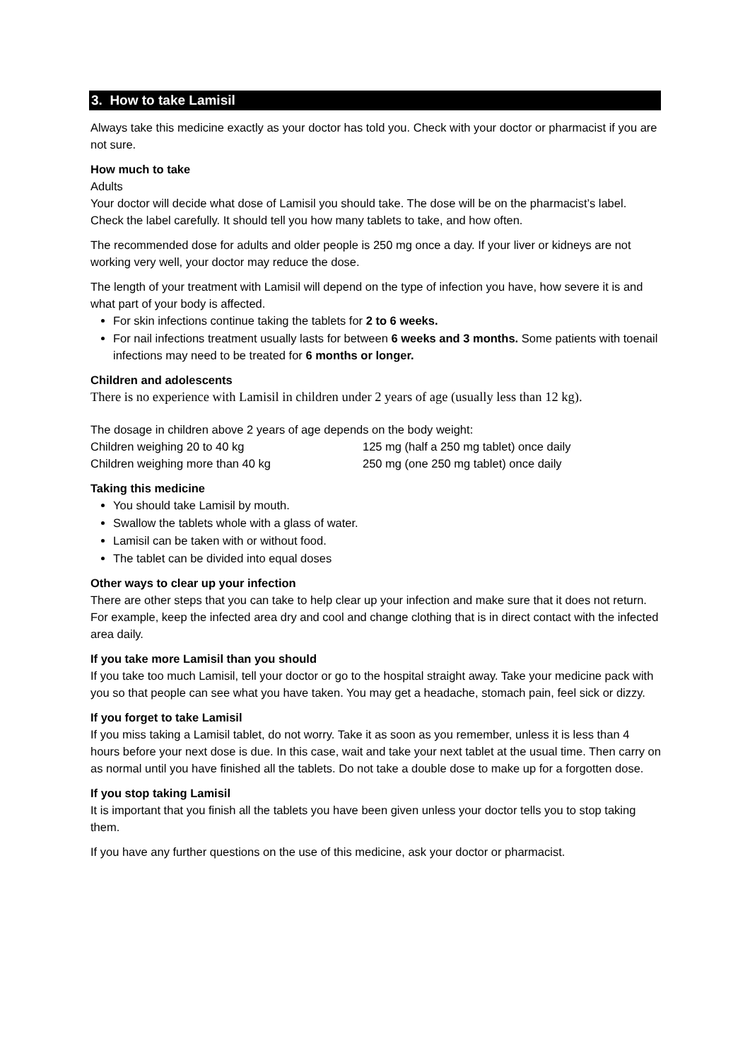3. How to take Lamisil
Always take this medicine exactly as your doctor has told you. Check with your doctor or pharmacist if you are not sure.
How much to take
Adults
Your doctor will decide what dose of Lamisil you should take. The dose will be on the pharmacist’s label. Check the label carefully. It should tell you how many tablets to take, and how often.
The recommended dose for adults and older people is 250 mg once a day. If your liver or kidneys are not working very well, your doctor may reduce the dose.
The length of your treatment with Lamisil will depend on the type of infection you have, how severe it is and what part of your body is affected.
For skin infections continue taking the tablets for 2 to 6 weeks.
For nail infections treatment usually lasts for between 6 weeks and 3 months. Some patients with toenail infections may need to be treated for 6 months or longer.
Children and adolescents
There is no experience with Lamisil in children under 2 years of age (usually less than 12 kg).
The dosage in children above 2 years of age depends on the body weight:
Children weighing 20 to 40 kg 125 mg (half a 250 mg tablet) once daily
Children weighing more than 40 kg 250 mg (one 250 mg tablet) once daily
Taking this medicine
You should take Lamisil by mouth.
Swallow the tablets whole with a glass of water.
Lamisil can be taken with or without food.
The tablet can be divided into equal doses
Other ways to clear up your infection
There are other steps that you can take to help clear up your infection and make sure that it does not return. For example, keep the infected area dry and cool and change clothing that is in direct contact with the infected area daily.
If you take more Lamisil than you should
If you take too much Lamisil, tell your doctor or go to the hospital straight away. Take your medicine pack with you so that people can see what you have taken. You may get a headache, stomach pain, feel sick or dizzy.
If you forget to take Lamisil
If you miss taking a Lamisil tablet, do not worry. Take it as soon as you remember, unless it is less than 4 hours before your next dose is due. In this case, wait and take your next tablet at the usual time. Then carry on as normal until you have finished all the tablets. Do not take a double dose to make up for a forgotten dose.
If you stop taking Lamisil
It is important that you finish all the tablets you have been given unless your doctor tells you to stop taking them.
If you have any further questions on the use of this medicine, ask your doctor or pharmacist.